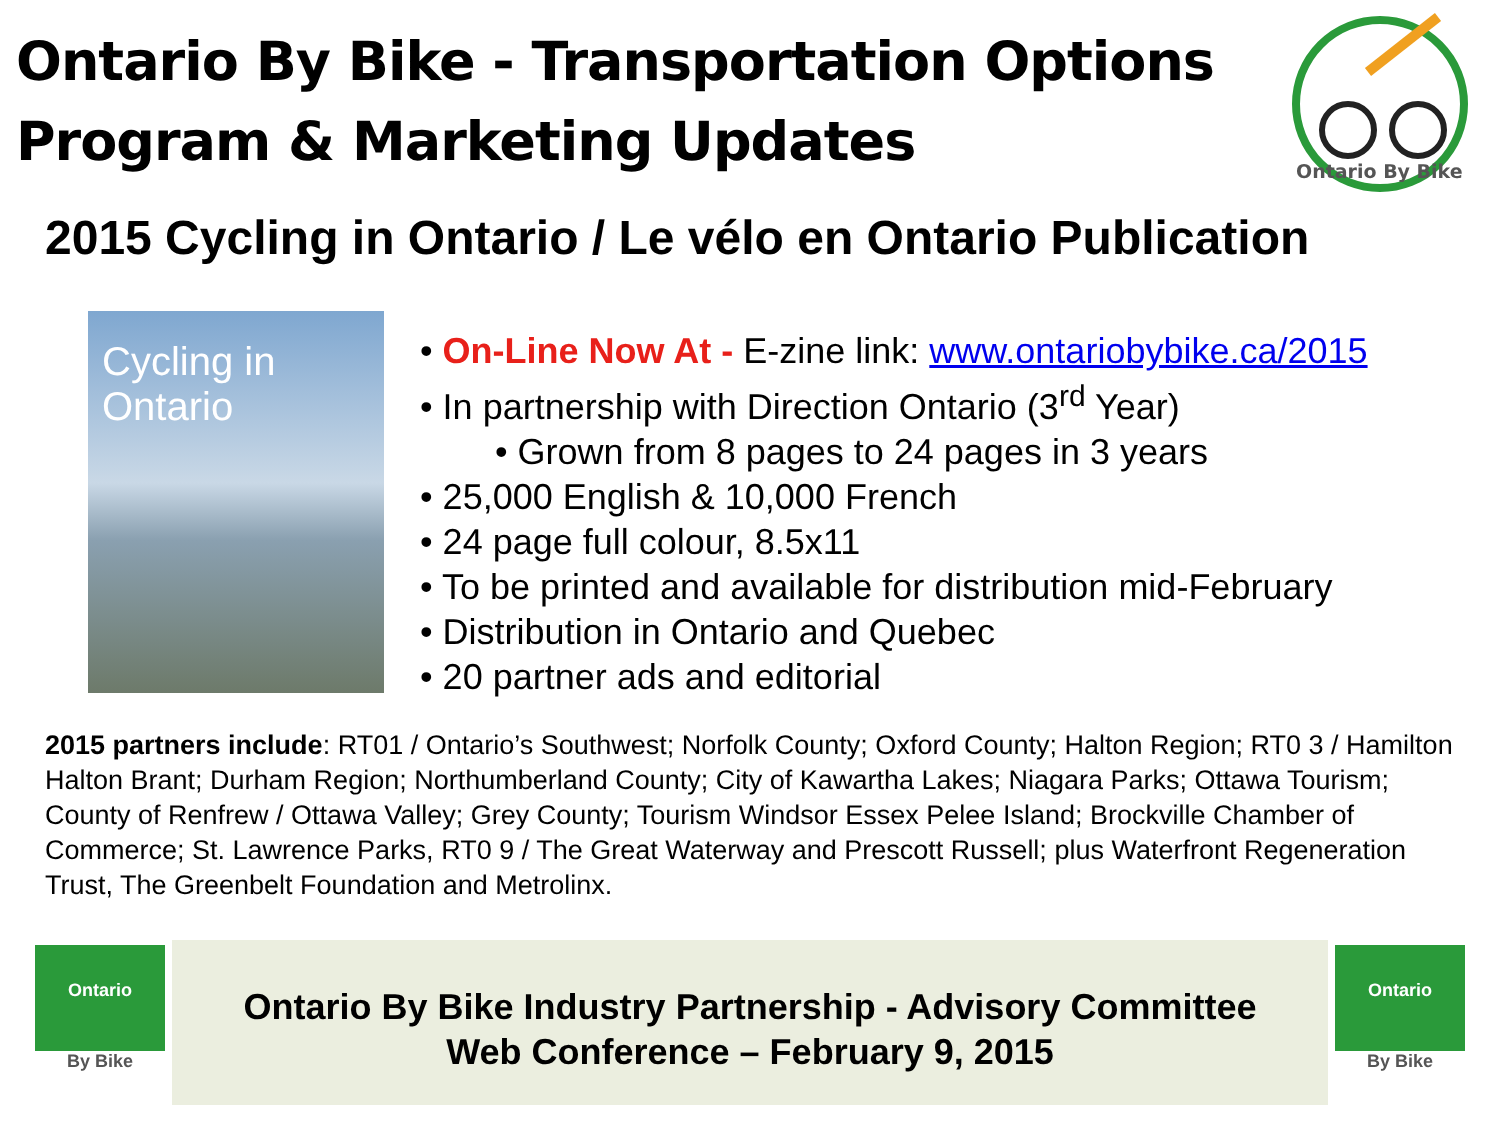Ontario By Bike - Transportation Options
Program & Marketing Updates
Ontario By Bike
2015 Cycling in Ontario / Le vélo en Ontario Publication
Cycling in Ontario
• On-Line Now At - E-zine link: www.ontariobybike.ca/2015
• In partnership with Direction Ontario (3<sup>rd</sup> Year)
• Grown from 8 pages to 24 pages in 3 years
• 25,000 English & 10,000 French
• 24 page full colour, 8.5x11
• To be printed and available for distribution mid-February
• Distribution in Ontario and Quebec
• 20 partner ads and editorial
2015 partners include: RT01 / Ontario’s Southwest; Norfolk County; Oxford County; Halton Region; RT0 3 / Hamilton Halton Brant; Durham Region; Northumberland County; City of Kawartha Lakes; Niagara Parks; Ottawa Tourism; County of Renfrew / Ottawa Valley; Grey County; Tourism Windsor Essex Pelee Island; Brockville Chamber of Commerce; St. Lawrence Parks, RT0 9 / The Great Waterway and Prescott Russell; plus Waterfront Regeneration Trust, The Greenbelt Foundation and Metrolinx.
Ontario
By Bike
Ontario By Bike Industry Partnership - Advisory Committee
Web Conference – February 9, 2015
Ontario
By Bike